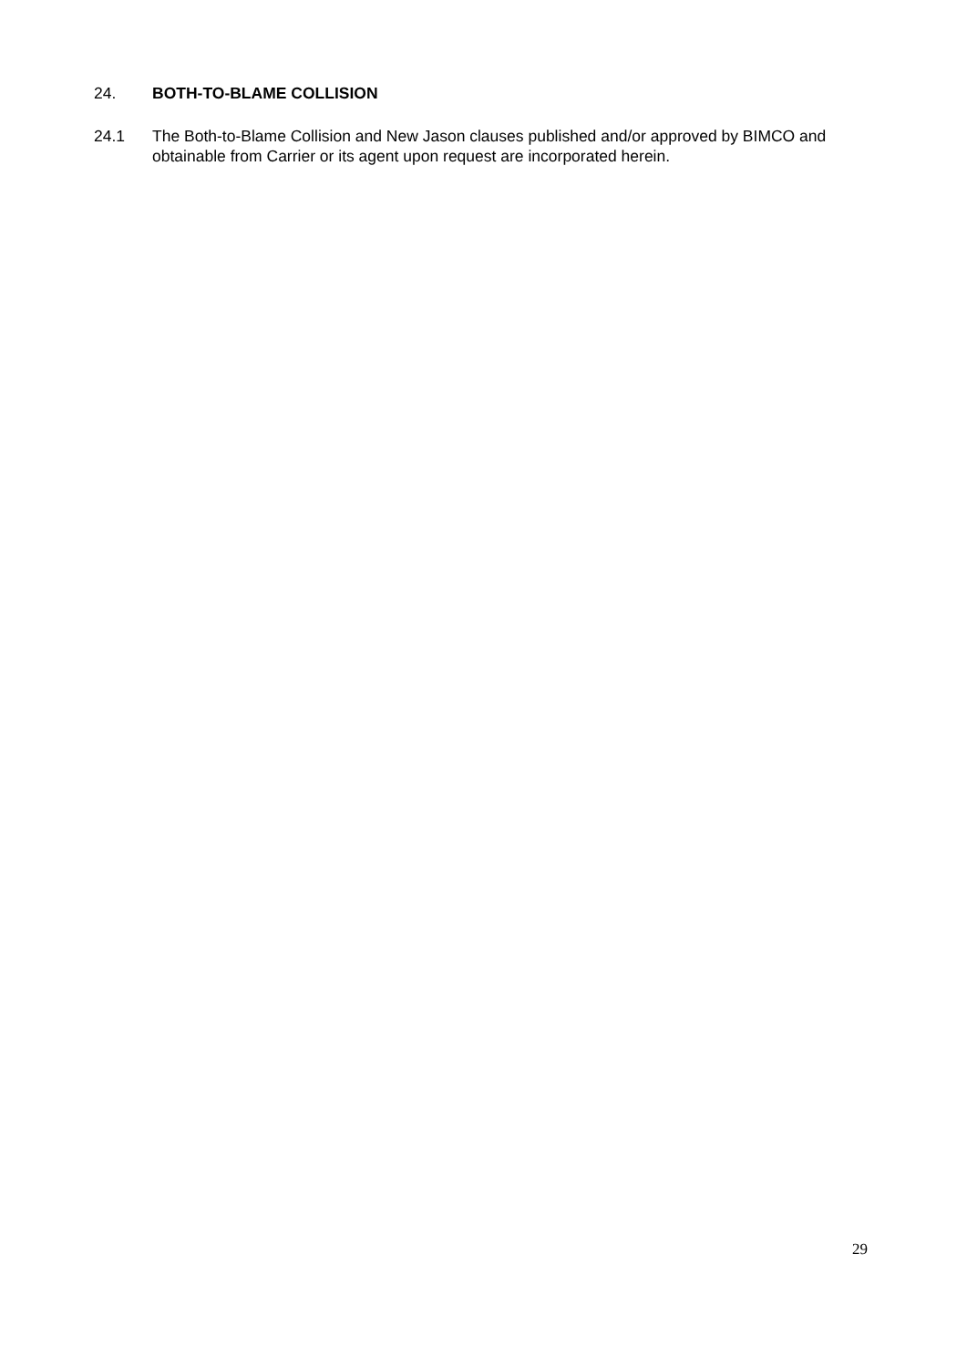24. BOTH-TO-BLAME COLLISION
24.1 The Both-to-Blame Collision and New Jason clauses published and/or approved by BIMCO and obtainable from Carrier or its agent upon request are incorporated herein.
29